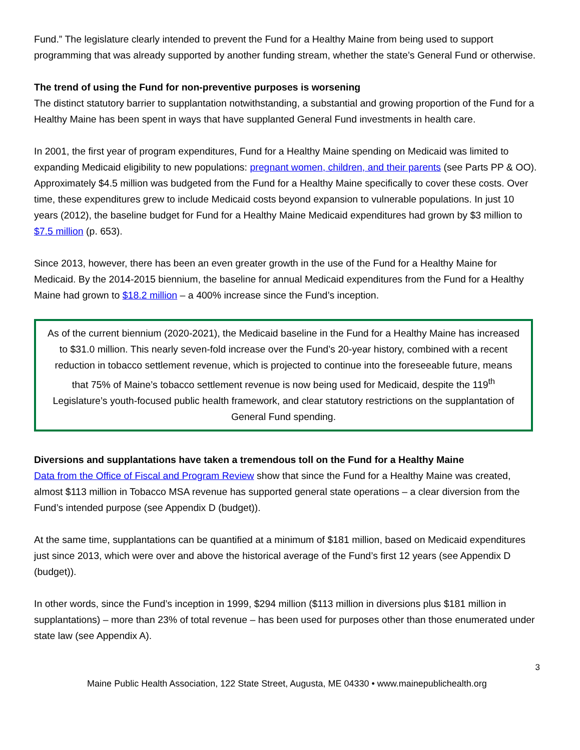Fund.” The legislature clearly intended to prevent the Fund for a Healthy Maine from being used to support programming that was already supported by another funding stream, whether the state’s General Fund or otherwise.
The trend of using the Fund for non-preventive purposes is worsening
The distinct statutory barrier to supplantation notwithstanding, a substantial and growing proportion of the Fund for a Healthy Maine has been spent in ways that have supplanted General Fund investments in health care.
In 2001, the first year of program expenditures, Fund for a Healthy Maine spending on Medicaid was limited to expanding Medicaid eligibility to new populations: pregnant women, children, and their parents (see Parts PP & OO). Approximately $4.5 million was budgeted from the Fund for a Healthy Maine specifically to cover these costs. Over time, these expenditures grew to include Medicaid costs beyond expansion to vulnerable populations. In just 10 years (2012), the baseline budget for Fund for a Healthy Maine Medicaid expenditures had grown by $3 million to $7.5 million (p. 653).
Since 2013, however, there has been an even greater growth in the use of the Fund for a Healthy Maine for Medicaid. By the 2014-2015 biennium, the baseline for annual Medicaid expenditures from the Fund for a Healthy Maine had grown to $18.2 million – a 400% increase since the Fund’s inception.
As of the current biennium (2020-2021), the Medicaid baseline in the Fund for a Healthy Maine has increased to $31.0 million. This nearly seven-fold increase over the Fund’s 20-year history, combined with a recent reduction in tobacco settlement revenue, which is projected to continue into the foreseeable future, means that 75% of Maine’s tobacco settlement revenue is now being used for Medicaid, despite the 119<sup>th</sup> Legislature’s youth-focused public health framework, and clear statutory restrictions on the supplantation of General Fund spending.
Diversions and supplantations have taken a tremendous toll on the Fund for a Healthy Maine
Data from the Office of Fiscal and Program Review show that since the Fund for a Healthy Maine was created, almost $113 million in Tobacco MSA revenue has supported general state operations – a clear diversion from the Fund’s intended purpose (see Appendix D (budget)).
At the same time, supplantations can be quantified at a minimum of $181 million, based on Medicaid expenditures just since 2013, which were over and above the historical average of the Fund’s first 12 years (see Appendix D (budget)).
In other words, since the Fund’s inception in 1999, $294 million ($113 million in diversions plus $181 million in supplantations) – more than 23% of total revenue – has been used for purposes other than those enumerated under state law (see Appendix A).
3
Maine Public Health Association, 122 State Street, Augusta, ME 04330 • www.mainepublichealth.org